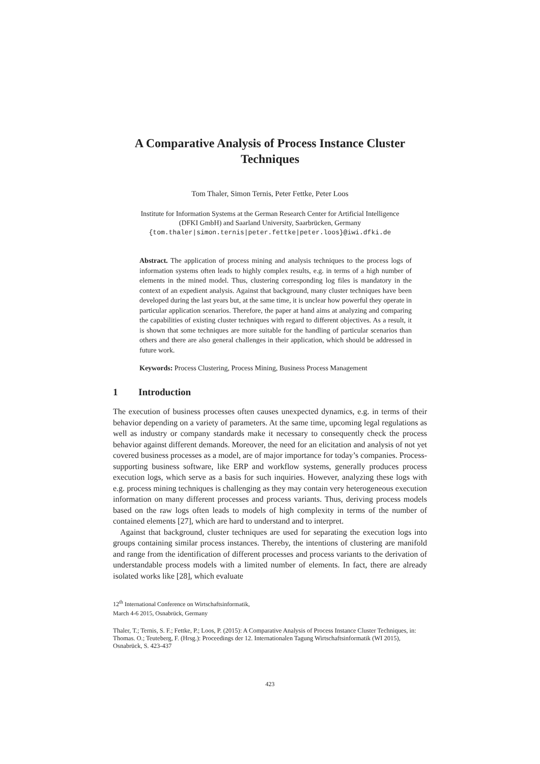A Comparative Analysis of Process Instance Cluster Techniques
Tom Thaler, Simon Ternis, Peter Fettke, Peter Loos
Institute for Information Systems at the German Research Center for Artificial Intelligence
(DFKI GmbH) and Saarland University, Saarbrücken, Germany
{tom.thaler|simon.ternis|peter.fettke|peter.loos}@iwi.dfki.de
Abstract. The application of process mining and analysis techniques to the process logs of information systems often leads to highly complex results, e.g. in terms of a high number of elements in the mined model. Thus, clustering corresponding log files is mandatory in the context of an expedient analysis. Against that background, many cluster techniques have been developed during the last years but, at the same time, it is unclear how powerful they operate in particular application scenarios. Therefore, the paper at hand aims at analyzing and comparing the capabilities of existing cluster techniques with regard to different objectives. As a result, it is shown that some techniques are more suitable for the handling of particular scenarios than others and there are also general challenges in their application, which should be addressed in future work.
Keywords: Process Clustering, Process Mining, Business Process Management
1 Introduction
The execution of business processes often causes unexpected dynamics, e.g. in terms of their behavior depending on a variety of parameters. At the same time, upcoming legal regulations as well as industry or company standards make it necessary to consequently check the process behavior against different demands. Moreover, the need for an elicitation and analysis of not yet covered business processes as a model, are of major importance for today’s companies. Process-supporting business software, like ERP and workflow systems, generally produces process execution logs, which serve as a basis for such inquiries. However, analyzing these logs with e.g. process mining techniques is challenging as they may contain very heterogeneous execution information on many different processes and process variants. Thus, deriving process models based on the raw logs often leads to models of high complexity in terms of the number of contained elements [27], which are hard to understand and to interpret.
Against that background, cluster techniques are used for separating the execution logs into groups containing similar process instances. Thereby, the intentions of clustering are manifold and range from the identification of different processes and process variants to the derivation of understandable process models with a limited number of elements. In fact, there are already isolated works like [28], which evaluate
12<sup>th</sup> International Conference on Wirtschaftsinformatik,
March 4-6 2015, Osnabrück, Germany
Thaler, T.; Ternis, S. F.; Fettke, P.; Loos, P. (2015): A Comparative Analysis of Process Instance Cluster Techniques, in: Thomas. O.; Teuteberg, F. (Hrsg.): Proceedings der 12. Internationalen Tagung Wirtschaftsinformatik (WI 2015), Osnabrück, S. 423-437
423